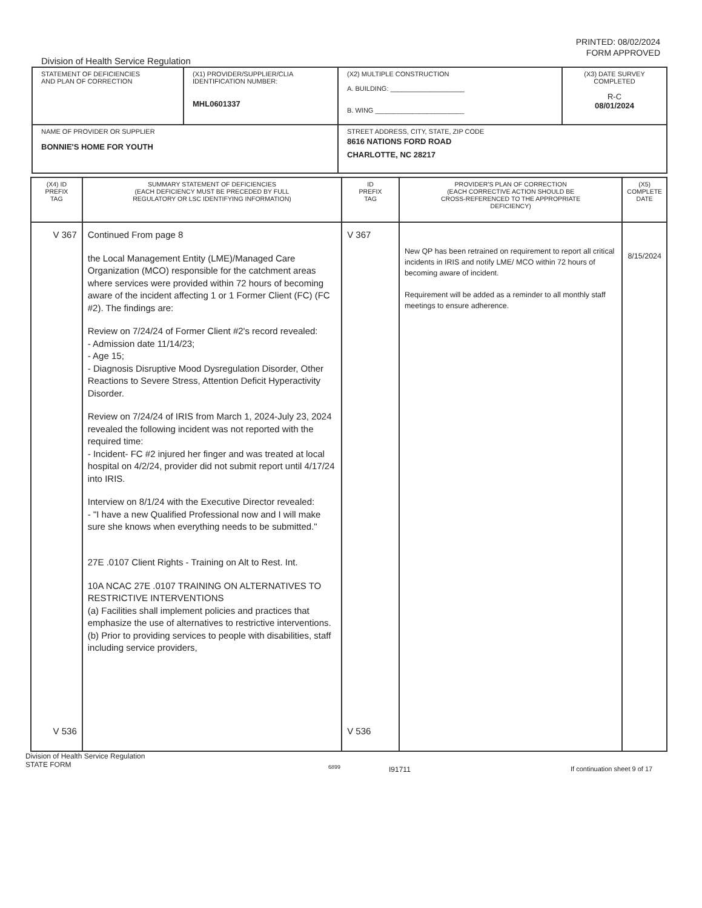PRINTED: 08/02/2024
FORM APPROVED
Division of Health Service Regulation
| STATEMENT OF DEFICIENCIES AND PLAN OF CORRECTION | (X1) PROVIDER/SUPPLIER/CLIA IDENTIFICATION NUMBER: MHL0601337 | (X2) MULTIPLE CONSTRUCTION A. BUILDING: ____________________ B. WING ________________________ | (X3) DATE SURVEY COMPLETED R-C 08/01/2024 |
| NAME OF PROVIDER OR SUPPLIER BONNIE'S HOME FOR YOUTH | | STREET ADDRESS, CITY, STATE, ZIP CODE 8616 NATIONS FORD ROAD CHARLOTTE, NC 28217 | |
| (X4) ID PREFIX TAG | SUMMARY STATEMENT OF DEFICIENCIES (EACH DEFICIENCY MUST BE PRECEDED BY FULL REGULATORY OR LSC IDENTIFYING INFORMATION) | ID PREFIX TAG | PROVIDER'S PLAN OF CORRECTION (EACH CORRECTIVE ACTION SHOULD BE CROSS-REFERENCED TO THE APPROPRIATE DEFICIENCY) | (X5) COMPLETE DATE |
| --- | --- | --- | --- | --- |
| V 367 V 536 | Continued From page 8 the Local Management Entity (LME)/Managed Care Organization (MCO) responsible for the catchment areas where services were provided within 72 hours of becoming aware of the incident affecting 1 or 1 Former Client (FC) (FC #2). The findings are: Review on 7/24/24 of Former Client #2's record revealed: - Admission date 11/14/23; - Age 15; - Diagnosis Disruptive Mood Dysregulation Disorder, Other Reactions to Severe Stress, Attention Deficit Hyperactivity Disorder. Review on 7/24/24 of IRIS from March 1, 2024-July 23, 2024 revealed the following incident was not reported with the required time: - Incident- FC #2 injured her finger and was treated at local hospital on 4/2/24, provider did not submit report until 4/17/24 into IRIS. Interview on 8/1/24 with the Executive Director revealed: - "I have a new Qualified Professional now and I will make sure she knows when everything needs to be submitted." 27E .0107 Client Rights - Training on Alt to Rest. Int. 10A NCAC 27E .0107 TRAINING ON ALTERNATIVES TO RESTRICTIVE INTERVENTIONS (a) Facilities shall implement policies and practices that emphasize the use of alternatives to restrictive interventions. (b) Prior to providing services to people with disabilities, staff including service providers, | V 367 V 536 | New QP has been retrained on requirement to report all critical incidents in IRIS and notify LME/ MCO within 72 hours of becoming aware of incident. Requirement will be added as a reminder to all monthly staff meetings to ensure adherence. | 8/15/2024 |
Division of Health Service Regulation
STATE FORM
6899
I91711 If continuation sheet 9 of 17